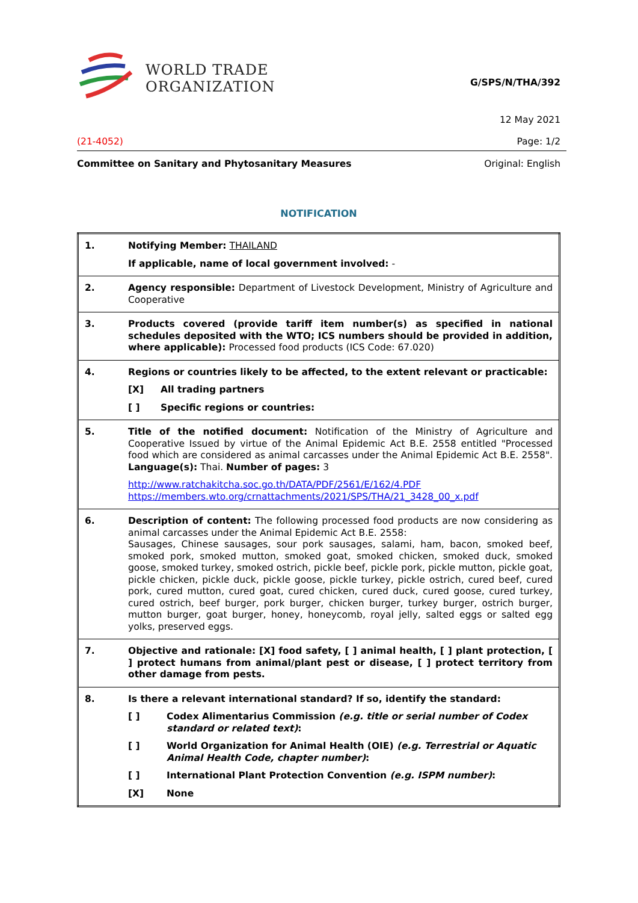WORLD TRADE
ORGANIZATION
G/SPS/N/THA/392
12 May 2021
(21-4052) Page: 1/2
Committee on Sanitary and Phytosanitary Measures Original: English
NOTIFICATION
| 1. | Notifying Member: THAILAND If applicable, name of local government involved: - |
| 2. | Agency responsible: Department of Livestock Development, Ministry of Agriculture and Cooperative |
| 3. | Products covered (provide tariff item number(s) as specified in national schedules deposited with the WTO; ICS numbers should be provided in addition, where applicable): Processed food products (ICS Code: 67.020) |
| 4. | Regions or countries likely to be affected, to the extent relevant or practicable: [X] All trading partners [ ] Specific regions or countries: |
| 5. | Title of the notified document: Notification of the Ministry of Agriculture and Cooperative Issued by virtue of the Animal Epidemic Act B.E. 2558 entitled "Processed food which are considered as animal carcasses under the Animal Epidemic Act B.E. 2558". Language(s): Thai. Number of pages: 3 http://www.ratchakitcha.soc.go.th/DATA/PDF/2561/E/162/4.PDF https://members.wto.org/crnattachments/2021/SPS/THA/21_3428_00_x.pdf |
| 6. | Description of content: The following processed food products are now considering as animal carcasses under the Animal Epidemic Act B.E. 2558: Sausages, Chinese sausages, sour pork sausages, salami, ham, bacon, smoked beef, smoked pork, smoked mutton, smoked goat, smoked chicken, smoked duck, smoked goose, smoked turkey, smoked ostrich, pickle beef, pickle pork, pickle mutton, pickle goat, pickle chicken, pickle duck, pickle goose, pickle turkey, pickle ostrich, cured beef, cured pork, cured mutton, cured goat, cured chicken, cured duck, cured goose, cured turkey, cured ostrich, beef burger, pork burger, chicken burger, turkey burger, ostrich burger, mutton burger, goat burger, honey, honeycomb, royal jelly, salted eggs or salted egg yolks, preserved eggs. |
| 7. | Objective and rationale: [X] food safety, [ ] animal health, [ ] plant protection, [ ] protect humans from animal/plant pest or disease, [ ] protect territory from other damage from pests. |
| 8. | Is there a relevant international standard? If so, identify the standard: [ ] Codex Alimentarius Commission (e.g. title or serial number of Codex standard or related text) : [ ] World Organization for Animal Health (OIE) (e.g. Terrestrial or Aquatic Animal Health Code, chapter number) : [ ] International Plant Protection Convention (e.g. ISPM number) : [X] None |